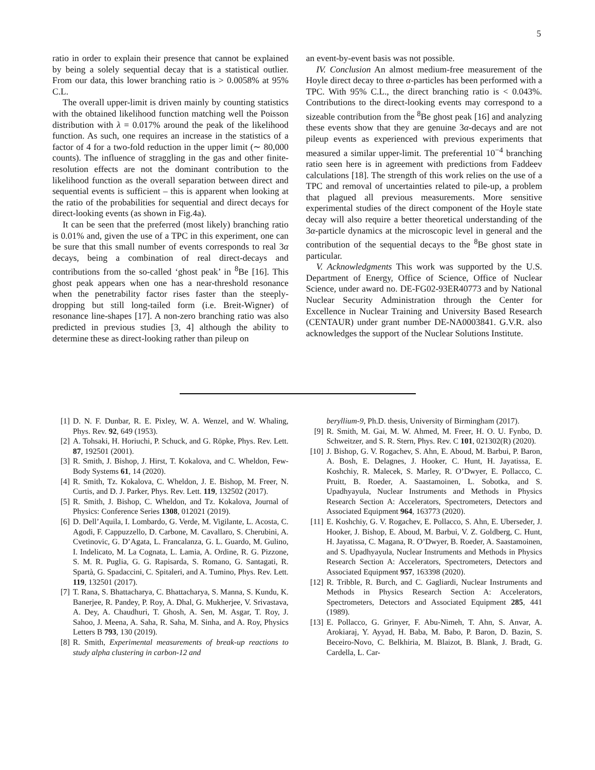5
ratio in order to explain their presence that cannot be explained by being a solely sequential decay that is a statistical outlier. From our data, this lower branching ratio is > 0.0058% at 95% C.L.
The overall upper-limit is driven mainly by counting statistics with the obtained likelihood function matching well the Poisson distribution with λ = 0.017% around the peak of the likelihood function. As such, one requires an increase in the statistics of a factor of 4 for a two-fold reduction in the upper limit (∼ 80,000 counts). The influence of straggling in the gas and other finite-resolution effects are not the dominant contribution to the likelihood function as the overall separation between direct and sequential events is sufficient – this is apparent when looking at the ratio of the probabilities for sequential and direct decays for direct-looking events (as shown in Fig.4a).
It can be seen that the preferred (most likely) branching ratio is 0.01% and, given the use of a TPC in this experiment, one can be sure that this small number of events corresponds to real 3α decays, being a combination of real direct-decays and contributions from the so-called ‘ghost peak’ in <sup>8</sup>Be [16]. This ghost peak appears when one has a near-threshold resonance when the penetrability factor rises faster than the steeply-dropping but still long-tailed form (i.e. Breit-Wigner) of resonance line-shapes [17]. A non-zero branching ratio was also predicted in previous studies [3, 4] although the ability to determine these as direct-looking rather than pileup on
an event-by-event basis was not possible.
IV. Conclusion An almost medium-free measurement of the Hoyle direct decay to three α-particles has been performed with a TPC. With 95% C.L., the direct branching ratio is < 0.043%. Contributions to the direct-looking events may correspond to a sizeable contribution from the <sup>8</sup>Be ghost peak [16] and analyzing these events show that they are genuine 3α-decays and are not pileup events as experienced with previous experiments that measured a similar upper-limit. The preferential 10<sup>−4</sup> branching ratio seen here is in agreement with predictions from Faddeev calculations [18]. The strength of this work relies on the use of a TPC and removal of uncertainties related to pile-up, a problem that plagued all previous measurements. More sensitive experimental studies of the direct component of the Hoyle state decay will also require a better theoretical understanding of the 3α-particle dynamics at the microscopic level in general and the contribution of the sequential decays to the <sup>8</sup>Be ghost state in particular.
V. Acknowledgments This work was supported by the U.S. Department of Energy, Office of Science, Office of Nuclear Science, under award no. DE-FG02-93ER40773 and by National Nuclear Security Administration through the Center for Excellence in Nuclear Training and University Based Research (CENTAUR) under grant number DE-NA0003841. G.V.R. also acknowledges the support of the Nuclear Solutions Institute.
[1] D. N. F. Dunbar, R. E. Pixley, W. A. Wenzel, and W. Whaling, Phys. Rev. 92, 649 (1953).
[2] A. Tohsaki, H. Horiuchi, P. Schuck, and G. Röpke, Phys. Rev. Lett. 87, 192501 (2001).
[3] R. Smith, J. Bishop, J. Hirst, T. Kokalova, and C. Wheldon, Few-Body Systems 61, 14 (2020).
[4] R. Smith, Tz. Kokalova, C. Wheldon, J. E. Bishop, M. Freer, N. Curtis, and D. J. Parker, Phys. Rev. Lett. 119, 132502 (2017).
[5] R. Smith, J. Bishop, C. Wheldon, and Tz. Kokalova, Journal of Physics: Conference Series 1308, 012021 (2019).
[6] D. Dell’Aquila, I. Lombardo, G. Verde, M. Vigilante, L. Acosta, C. Agodi, F. Cappuzzello, D. Carbone, M. Cavallaro, S. Cherubini, A. Cvetinovic, G. D’Agata, L. Francalanza, G. L. Guardo, M. Gulino, I. Indelicato, M. La Cognata, L. Lamia, A. Ordine, R. G. Pizzone, S. M. R. Puglia, G. G. Rapisarda, S. Romano, G. Santagati, R. Spartà, G. Spadaccini, C. Spitaleri, and A. Tumino, Phys. Rev. Lett. 119, 132501 (2017).
[7] T. Rana, S. Bhattacharya, C. Bhattacharya, S. Manna, S. Kundu, K. Banerjee, R. Pandey, P. Roy, A. Dhal, G. Mukherjee, V. Srivastava, A. Dey, A. Chaudhuri, T. Ghosh, A. Sen, M. Asgar, T. Roy, J. Sahoo, J. Meena, A. Saha, R. Saha, M. Sinha, and A. Roy, Physics Letters B 793, 130 (2019).
[8] R. Smith, Experimental measurements of break-up reactions to study alpha clustering in carbon-12 and
beryllium-9, Ph.D. thesis, University of Birmingham (2017).
[9] R. Smith, M. Gai, M. W. Ahmed, M. Freer, H. O. U. Fynbo, D. Schweitzer, and S. R. Stern, Phys. Rev. C 101, 021302(R) (2020).
[10] J. Bishop, G. V. Rogachev, S. Ahn, E. Aboud, M. Barbui, P. Baron, A. Bosh, E. Delagnes, J. Hooker, C. Hunt, H. Jayatissa, E. Koshchiy, R. Malecek, S. Marley, R. O’Dwyer, E. Pollacco, C. Pruitt, B. Roeder, A. Saastamoinen, L. Sobotka, and S. Upadhyayula, Nuclear Instruments and Methods in Physics Research Section A: Accelerators, Spectrometers, Detectors and Associated Equipment 964, 163773 (2020).
[11] E. Koshchiy, G. V. Rogachev, E. Pollacco, S. Ahn, E. Uberseder, J. Hooker, J. Bishop, E. Aboud, M. Barbui, V. Z. Goldberg, C. Hunt, H. Jayatissa, C. Magana, R. O’Dwyer, B. Roeder, A. Saastamoinen, and S. Upadhyayula, Nuclear Instruments and Methods in Physics Research Section A: Accelerators, Spectrometers, Detectors and Associated Equipment 957, 163398 (2020).
[12] R. Tribble, R. Burch, and C. Gagliardi, Nuclear Instruments and Methods in Physics Research Section A: Accelerators, Spectrometers, Detectors and Associated Equipment 285, 441 (1989).
[13] E. Pollacco, G. Grinyer, F. Abu-Nimeh, T. Ahn, S. Anvar, A. Arokiaraj, Y. Ayyad, H. Baba, M. Babo, P. Baron, D. Bazin, S. Beceiro-Novo, C. Belkhiria, M. Blaizot, B. Blank, J. Bradt, G. Cardella, L. Car-